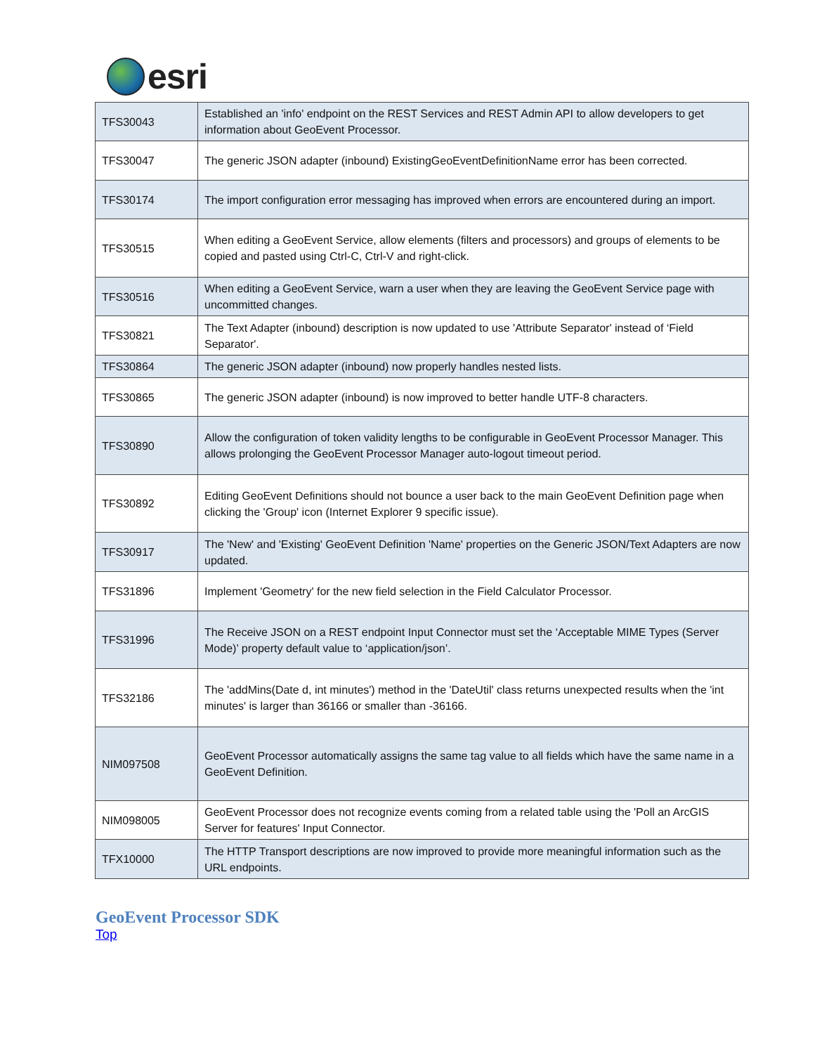esri
| TFS30043 | Established an 'info' endpoint on the REST Services and REST Admin API to allow developers to get information about GeoEvent Processor. |
| TFS30047 | The generic JSON adapter (inbound) ExistingGeoEventDefinitionName error has been corrected. |
| TFS30174 | The import configuration error messaging has improved when errors are encountered during an import. |
| TFS30515 | When editing a GeoEvent Service, allow elements (filters and processors) and groups of elements to be copied and pasted using Ctrl-C, Ctrl-V and right-click. |
| TFS30516 | When editing a GeoEvent Service, warn a user when they are leaving the GeoEvent Service page with uncommitted changes. |
| TFS30821 | The Text Adapter (inbound) description is now updated to use 'Attribute Separator' instead of ‘Field Separator'. |
| TFS30864 | The generic JSON adapter (inbound) now properly handles nested lists. |
| TFS30865 | The generic JSON adapter (inbound) is now improved to better handle UTF-8 characters. |
| TFS30890 | Allow the configuration of token validity lengths to be configurable in GeoEvent Processor Manager. This allows prolonging the GeoEvent Processor Manager auto-logout timeout period. |
| TFS30892 | Editing GeoEvent Definitions should not bounce a user back to the main GeoEvent Definition page when clicking the 'Group' icon (Internet Explorer 9 specific issue). |
| TFS30917 | The 'New' and 'Existing' GeoEvent Definition 'Name' properties on the Generic JSON/Text Adapters are now updated. |
| TFS31896 | Implement 'Geometry' for the new field selection in the Field Calculator Processor. |
| TFS31996 | The Receive JSON on a REST endpoint Input Connector must set the ‘Acceptable MIME Types (Server Mode)’ property default value to ‘application/json’. |
| TFS32186 | The 'addMins(Date d, int minutes') method in the 'DateUtil' class returns unexpected results when the 'int minutes' is larger than 36166 or smaller than -36166. |
| NIM097508 | GeoEvent Processor automatically assigns the same tag value to all fields which have the same name in a GeoEvent Definition. |
| NIM098005 | GeoEvent Processor does not recognize events coming from a related table using the 'Poll an ArcGIS Server for features' Input Connector. |
| TFX10000 | The HTTP Transport descriptions are now improved to provide more meaningful information such as the URL endpoints. |
GeoEvent Processor SDK
Top